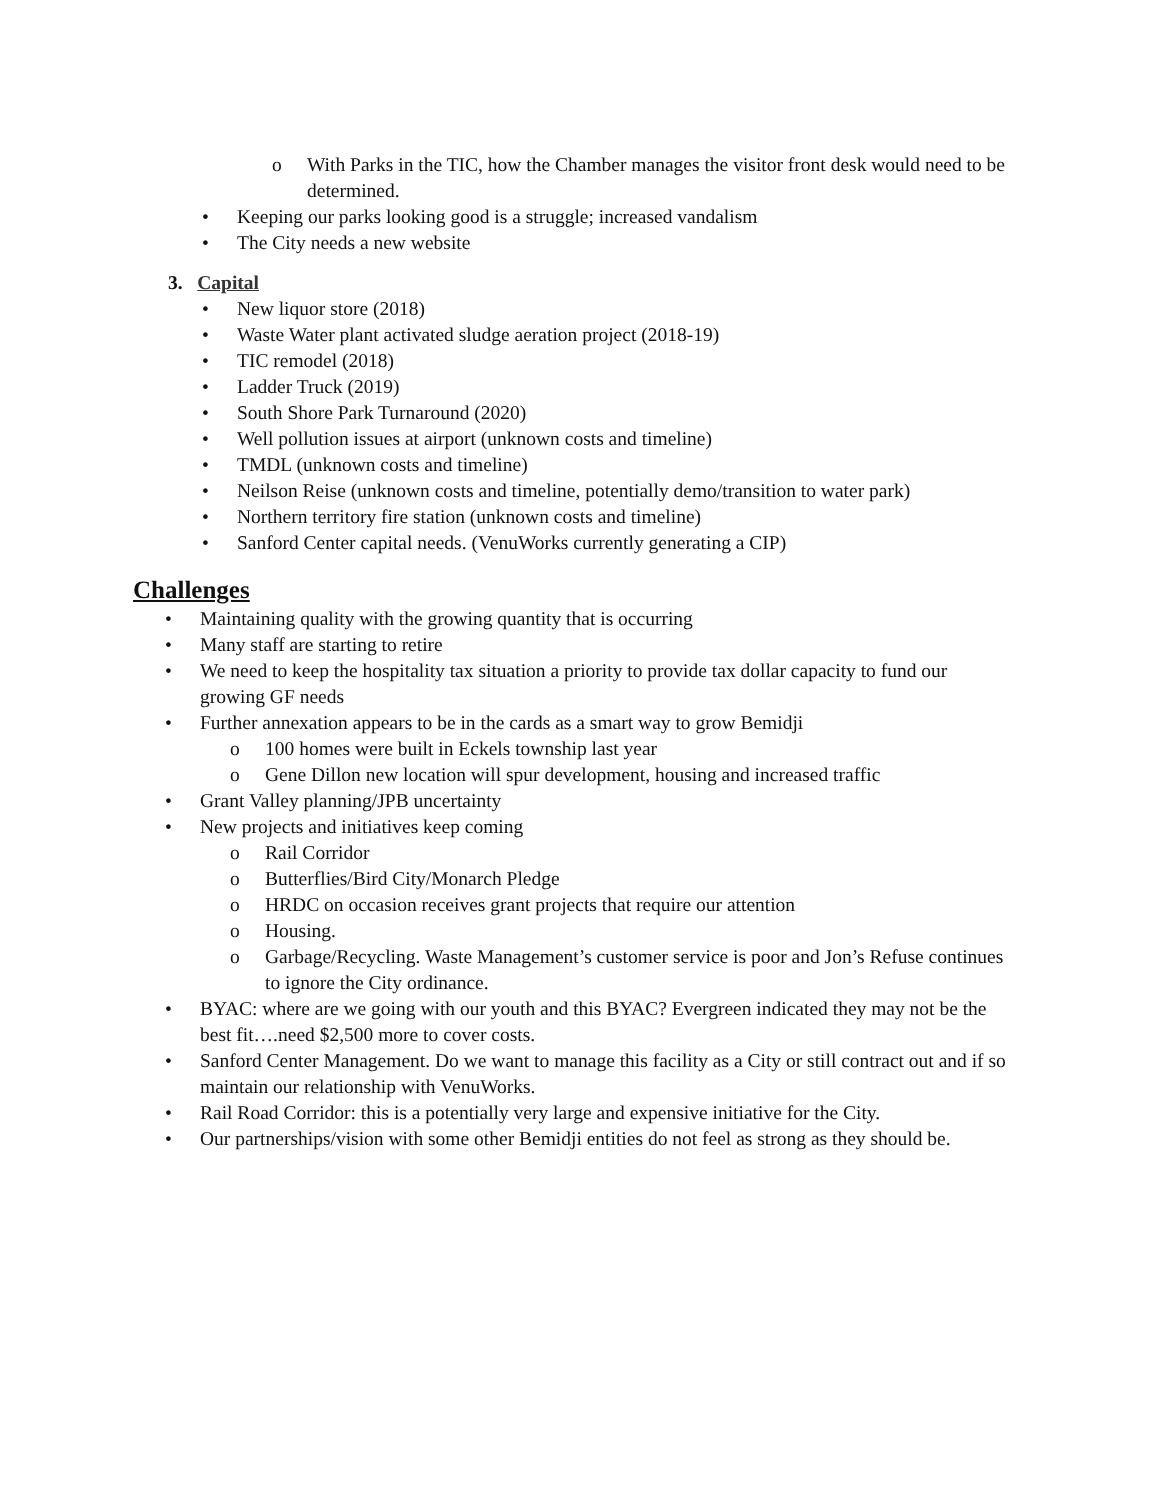o With Parks in the TIC, how the Chamber manages the visitor front desk would need to be determined.
• Keeping our parks looking good is a struggle; increased vandalism
• The City needs a new website
3. Capital
• New liquor store (2018)
• Waste Water plant activated sludge aeration project (2018-19)
• TIC remodel (2018)
• Ladder Truck (2019)
• South Shore Park Turnaround (2020)
• Well pollution issues at airport (unknown costs and timeline)
• TMDL (unknown costs and timeline)
• Neilson Reise (unknown costs and timeline, potentially demo/transition to water park)
• Northern territory fire station (unknown costs and timeline)
• Sanford Center capital needs. (VenuWorks currently generating a CIP)
Challenges
• Maintaining quality with the growing quantity that is occurring
• Many staff are starting to retire
• We need to keep the hospitality tax situation a priority to provide tax dollar capacity to fund our growing GF needs
• Further annexation appears to be in the cards as a smart way to grow Bemidji
o 100 homes were built in Eckels township last year
o Gene Dillon new location will spur development, housing and increased traffic
• Grant Valley planning/JPB uncertainty
• New projects and initiatives keep coming
o Rail Corridor
o Butterflies/Bird City/Monarch Pledge
o HRDC on occasion receives grant projects that require our attention
o Housing.
o Garbage/Recycling. Waste Management’s customer service is poor and Jon’s Refuse continues to ignore the City ordinance.
• BYAC: where are we going with our youth and this BYAC? Evergreen indicated they may not be the best fit….need $2,500 more to cover costs.
• Sanford Center Management. Do we want to manage this facility as a City or still contract out and if so maintain our relationship with VenuWorks.
• Rail Road Corridor: this is a potentially very large and expensive initiative for the City.
• Our partnerships/vision with some other Bemidji entities do not feel as strong as they should be.